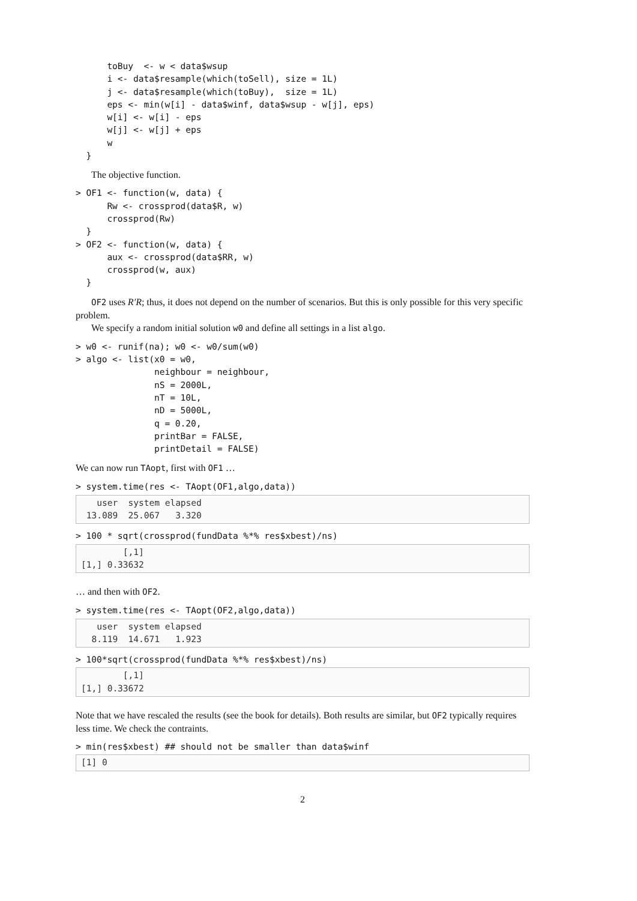toBuy  <- w < data$wsup
      i <- data$resample(which(toSell), size = 1L)
      j <- data$resample(which(toBuy),  size = 1L)
      eps <- min(w[i] - data$winf, data$wsup - w[j], eps)
      w[i] <- w[i] - eps
      w[j] <- w[j] + eps
      w
  }
The objective function.
> OF1 <- function(w, data) {
      Rw <- crossprod(data$R, w)
      crossprod(Rw)
  }
> OF2 <- function(w, data) {
      aux <- crossprod(data$RR, w)
      crossprod(w, aux)
  }
OF2 uses R′R; thus, it does not depend on the number of scenarios. But this is only possible for this very specific problem.
We specify a random initial solution w0 and define all settings in a list algo.
> w0 <- runif(na); w0 <- w0/sum(w0)
> algo <- list(x0 = w0,
               neighbour = neighbour,
               nS = 2000L,
               nT = 10L,
               nD = 5000L,
               q = 0.20,
               printBar = FALSE,
               printDetail = FALSE)
We can now run TAopt, first with OF1 …
> system.time(res <- TAopt(OF1,algo,data))
   user  system elapsed
 13.089  25.067   3.320
> 100 * sqrt(crossprod(fundData %*% res$xbest)/ns)
        [,1]
[1,] 0.33632
… and then with OF2.
> system.time(res <- TAopt(OF2,algo,data))
   user  system elapsed
  8.119  14.671   1.923
> 100*sqrt(crossprod(fundData %*% res$xbest)/ns)
        [,1]
[1,] 0.33672
Note that we have rescaled the results (see the book for details). Both results are similar, but OF2 typically requires less time. We check the contraints.
> min(res$xbest) ## should not be smaller than data$winf
[1] 0
2